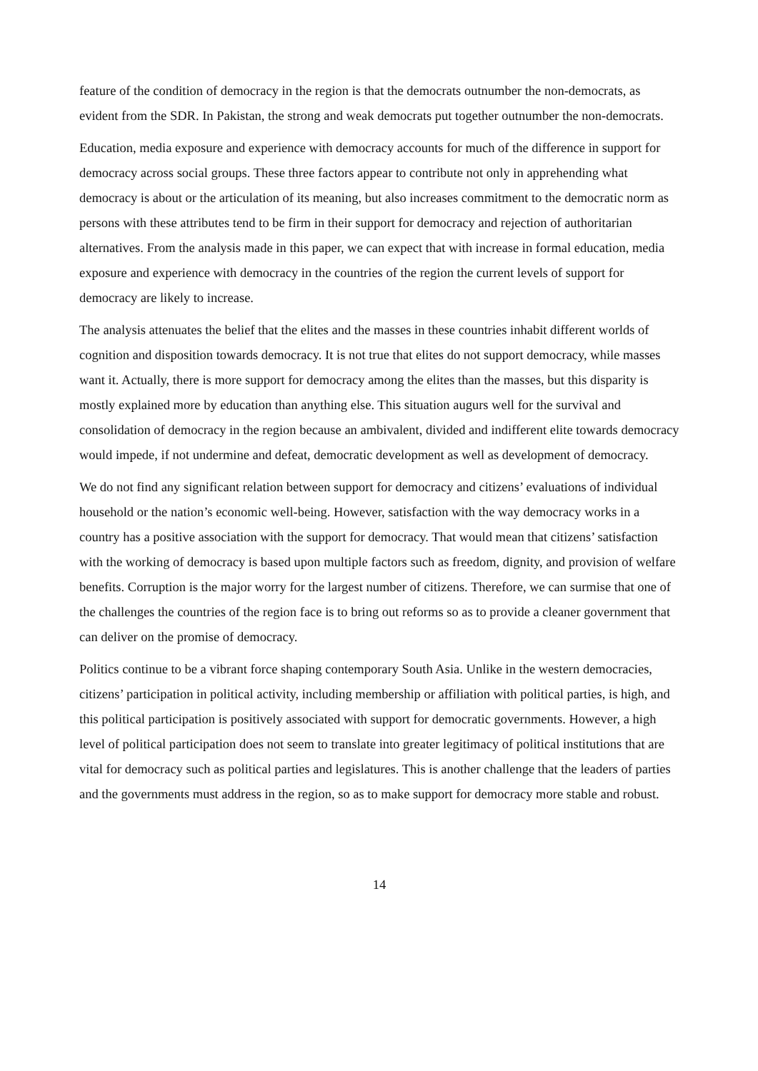feature of the condition of democracy in the region is that the democrats outnumber the non-democrats, as evident from the SDR. In Pakistan, the strong and weak democrats put together outnumber the non-democrats.
Education, media exposure and experience with democracy accounts for much of the difference in support for democracy across social groups. These three factors appear to contribute not only in apprehending what democracy is about or the articulation of its meaning, but also increases commitment to the democratic norm as persons with these attributes tend to be firm in their support for democracy and rejection of authoritarian alternatives. From the analysis made in this paper, we can expect that with increase in formal education, media exposure and experience with democracy in the countries of the region the current levels of support for democracy are likely to increase.
The analysis attenuates the belief that the elites and the masses in these countries inhabit different worlds of cognition and disposition towards democracy. It is not true that elites do not support democracy, while masses want it. Actually, there is more support for democracy among the elites than the masses, but this disparity is mostly explained more by education than anything else. This situation augurs well for the survival and consolidation of democracy in the region because an ambivalent, divided and indifferent elite towards democracy would impede, if not undermine and defeat, democratic development as well as development of democracy.
We do not find any significant relation between support for democracy and citizens’ evaluations of individual household or the nation’s economic well-being. However, satisfaction with the way democracy works in a country has a positive association with the support for democracy. That would mean that citizens’ satisfaction with the working of democracy is based upon multiple factors such as freedom, dignity, and provision of welfare benefits. Corruption is the major worry for the largest number of citizens. Therefore, we can surmise that one of the challenges the countries of the region face is to bring out reforms so as to provide a cleaner government that can deliver on the promise of democracy.
Politics continue to be a vibrant force shaping contemporary South Asia. Unlike in the western democracies, citizens’ participation in political activity, including membership or affiliation with political parties, is high, and this political participation is positively associated with support for democratic governments. However, a high level of political participation does not seem to translate into greater legitimacy of political institutions that are vital for democracy such as political parties and legislatures. This is another challenge that the leaders of parties and the governments must address in the region, so as to make support for democracy more stable and robust.
14